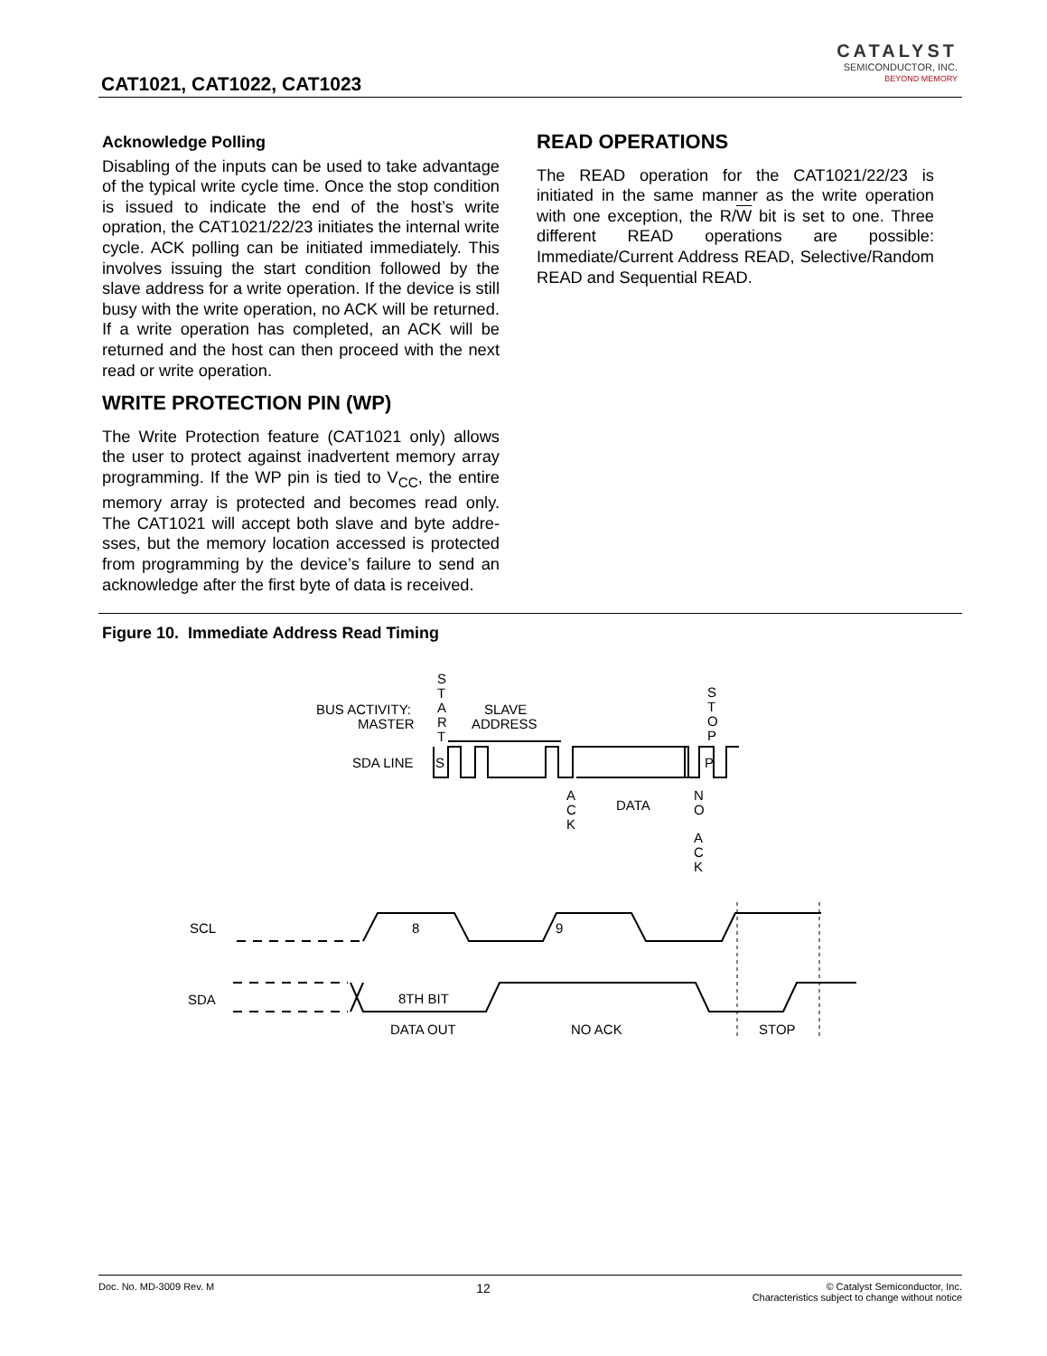CAT1021, CAT1022, CAT1023
CATALYST
SEMICONDUCTOR, INC.
BEYOND MEMORY
Acknowledge Polling
Disabling of the inputs can be used to take advantage of the typical write cycle time. Once the stop condition is issued to indicate the end of the host’s write opration, the CAT1021/22/23 initiates the internal write cycle. ACK polling can be initiated immediately. This involves issuing the start condition followed by the slave address for a write operation. If the device is still busy with the write operation, no ACK will be returned. If a write operation has completed, an ACK will be returned and the host can then proceed with the next read or write operation.
WRITE PROTECTION PIN (WP)
The Write Protection feature (CAT1021 only) allows the user to protect against inadvertent memory array programming. If the WP pin is tied to V<sub>CC</sub>, the entire memory array is protected and becomes read only. The CAT1021 will accept both slave and byte addre-sses, but the memory location accessed is protected from programming by the device’s failure to send an acknowledge after the first byte of data is received.
READ OPERATIONS
The READ operation for the CAT1021/22/23 is initiated in the same manner as the write operation with one exception, the R/W bit is set to one. Three different READ operations are possible: Immediate/Current Address READ, Selective/Random READ and Sequential READ.
Figure 10. Immediate Address Read Timing
BUS ACTIVITY:
MASTER
S
T
A
R
T
SLAVE
ADDRESS
S
T
O
P
SDA LINE
S
P
A
C
K
DATA
N
O
A
C
K
SCL
SDA
8
9
8TH BIT
DATA OUT
NO ACK
STOP
Doc. No. MD-3009 Rev. M 12 © Catalyst Semiconductor, Inc.
Characteristics subject to change without notice